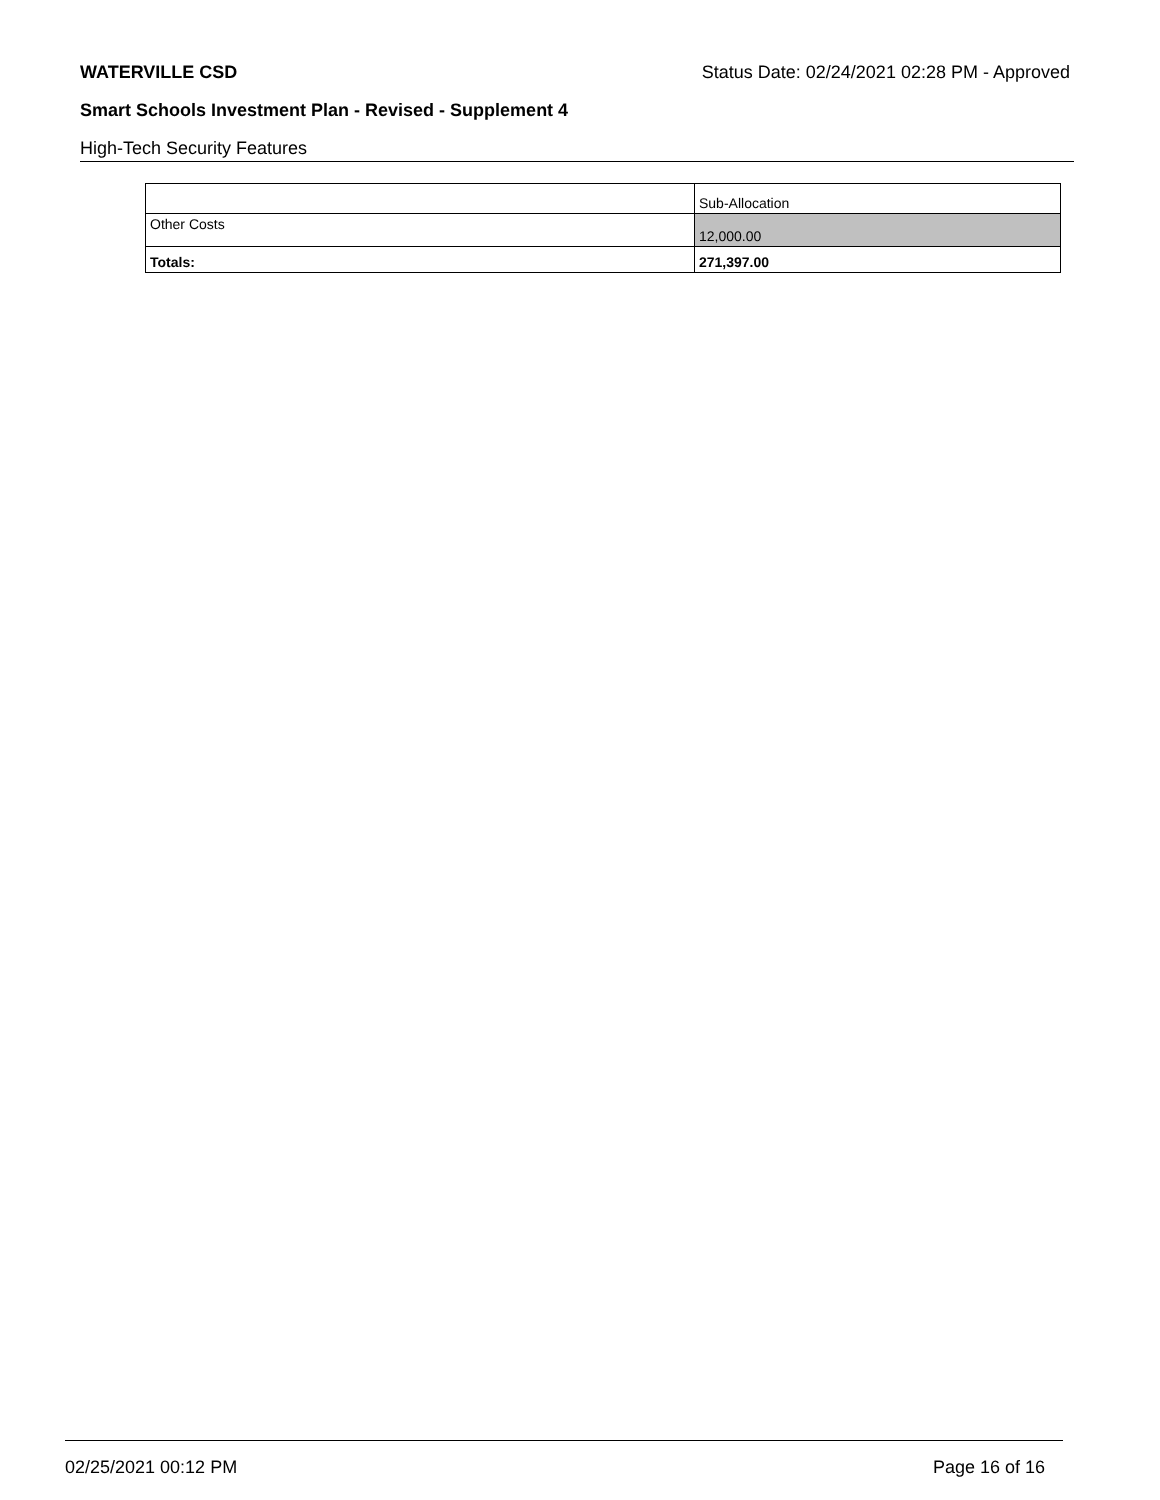WATERVILLE CSD Status Date: 02/24/2021 02:28 PM - Approved
Smart Schools Investment Plan - Revised - Supplement 4
High-Tech Security Features
| | Sub-Allocation |
| Other Costs | 12,000.00 |
| Totals: | 271,397.00 |
02/25/2021 00:12 PM Page 16 of 16